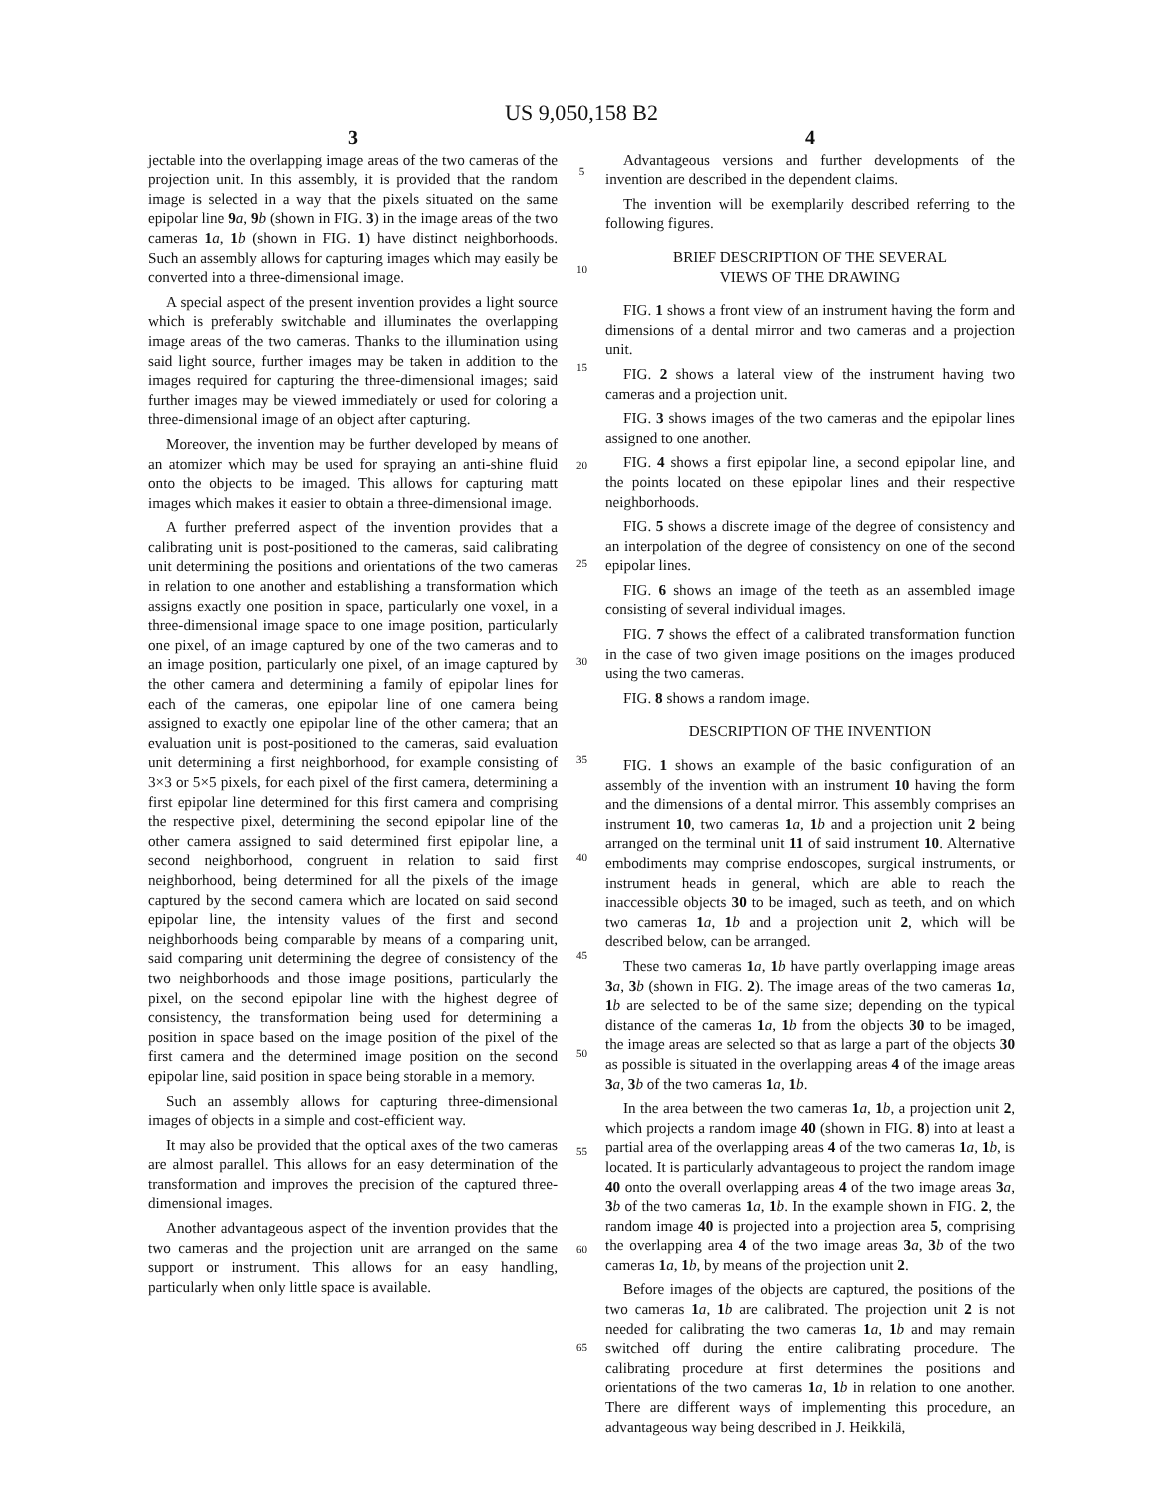US 9,050,158 B2
3
jectable into the overlapping image areas of the two cameras of the projection unit. In this assembly, it is provided that the random image is selected in a way that the pixels situated on the same epipolar line 9 a, 9 b (shown in FIG. 3) in the image areas of the two cameras 1 a, 1 b (shown in FIG. 1) have distinct neighborhoods. Such an assembly allows for capturing images which may easily be converted into a three-dimensional image.
A special aspect of the present invention provides a light source which is preferably switchable and illuminates the overlapping image areas of the two cameras. Thanks to the illumination using said light source, further images may be taken in addition to the images required for capturing the three-dimensional images; said further images may be viewed immediately or used for coloring a three-dimensional image of an object after capturing.
Moreover, the invention may be further developed by means of an atomizer which may be used for spraying an anti-shine fluid onto the objects to be imaged. This allows for capturing matt images which makes it easier to obtain a three-dimensional image.
A further preferred aspect of the invention provides that a calibrating unit is post-positioned to the cameras, said calibrating unit determining the positions and orientations of the two cameras in relation to one another and establishing a transformation which assigns exactly one position in space, particularly one voxel, in a three-dimensional image space to one image position, particularly one pixel, of an image captured by one of the two cameras and to an image position, particularly one pixel, of an image captured by the other camera and determining a family of epipolar lines for each of the cameras, one epipolar line of one camera being assigned to exactly one epipolar line of the other camera; that an evaluation unit is post-positioned to the cameras, said evaluation unit determining a first neighborhood, for example consisting of 3×3 or 5×5 pixels, for each pixel of the first camera, determining a first epipolar line determined for this first camera and comprising the respective pixel, determining the second epipolar line of the other camera assigned to said determined first epipolar line, a second neighborhood, congruent in relation to said first neighborhood, being determined for all the pixels of the image captured by the second camera which are located on said second epipolar line, the intensity values of the first and second neighborhoods being comparable by means of a comparing unit, said comparing unit determining the degree of consistency of the two neighborhoods and those image positions, particularly the pixel, on the second epipolar line with the highest degree of consistency, the transformation being used for determining a position in space based on the image position of the pixel of the first camera and the determined image position on the second epipolar line, said position in space being storable in a memory.
Such an assembly allows for capturing three-dimensional images of objects in a simple and cost-efficient way.
It may also be provided that the optical axes of the two cameras are almost parallel. This allows for an easy determination of the transformation and improves the precision of the captured three-dimensional images.
Another advantageous aspect of the invention provides that the two cameras and the projection unit are arranged on the same support or instrument. This allows for an easy handling, particularly when only little space is available.
5
10
15
20
25
30
35
40
45
50
55
60
65
4
Advantageous versions and further developments of the invention are described in the dependent claims.
The invention will be exemplarily described referring to the following figures.
BRIEF DESCRIPTION OF THE SEVERAL
VIEWS OF THE DRAWING
FIG. 1 shows a front view of an instrument having the form and dimensions of a dental mirror and two cameras and a projection unit.
FIG. 2 shows a lateral view of the instrument having two cameras and a projection unit.
FIG. 3 shows images of the two cameras and the epipolar lines assigned to one another.
FIG. 4 shows a first epipolar line, a second epipolar line, and the points located on these epipolar lines and their respective neighborhoods.
FIG. 5 shows a discrete image of the degree of consistency and an interpolation of the degree of consistency on one of the second epipolar lines.
FIG. 6 shows an image of the teeth as an assembled image consisting of several individual images.
FIG. 7 shows the effect of a calibrated transformation function in the case of two given image positions on the images produced using the two cameras.
FIG. 8 shows a random image.
DESCRIPTION OF THE INVENTION
FIG. 1 shows an example of the basic configuration of an assembly of the invention with an instrument 10 having the form and the dimensions of a dental mirror. This assembly comprises an instrument 10, two cameras 1 a, 1 b and a projection unit 2 being arranged on the terminal unit 11 of said instrument 10. Alternative embodiments may comprise endoscopes, surgical instruments, or instrument heads in general, which are able to reach the inaccessible objects 30 to be imaged, such as teeth, and on which two cameras 1 a, 1 b and a projection unit 2, which will be described below, can be arranged.
These two cameras 1 a, 1 b have partly overlapping image areas 3 a, 3 b (shown in FIG. 2). The image areas of the two cameras 1 a, 1 b are selected to be of the same size; depending on the typical distance of the cameras 1 a, 1 b from the objects 30 to be imaged, the image areas are selected so that as large a part of the objects 30 as possible is situated in the overlapping areas 4 of the image areas 3 a, 3 b of the two cameras 1 a, 1 b.
In the area between the two cameras 1 a, 1 b, a projection unit 2, which projects a random image 40 (shown in FIG. 8) into at least a partial area of the overlapping areas 4 of the two cameras 1 a, 1 b, is located. It is particularly advantageous to project the random image 40 onto the overall overlapping areas 4 of the two image areas 3 a, 3 b of the two cameras 1 a, 1 b. In the example shown in FIG. 2, the random image 40 is projected into a projection area 5, comprising the overlapping area 4 of the two image areas 3 a, 3 b of the two cameras 1 a, 1 b, by means of the projection unit 2.
Before images of the objects are captured, the positions of the two cameras 1 a, 1 b are calibrated. The projection unit 2 is not needed for calibrating the two cameras 1 a, 1 b and may remain switched off during the entire calibrating procedure. The calibrating procedure at first determines the positions and orientations of the two cameras 1 a, 1 b in relation to one another. There are different ways of implementing this procedure, an advantageous way being described in J. Heikkilä,